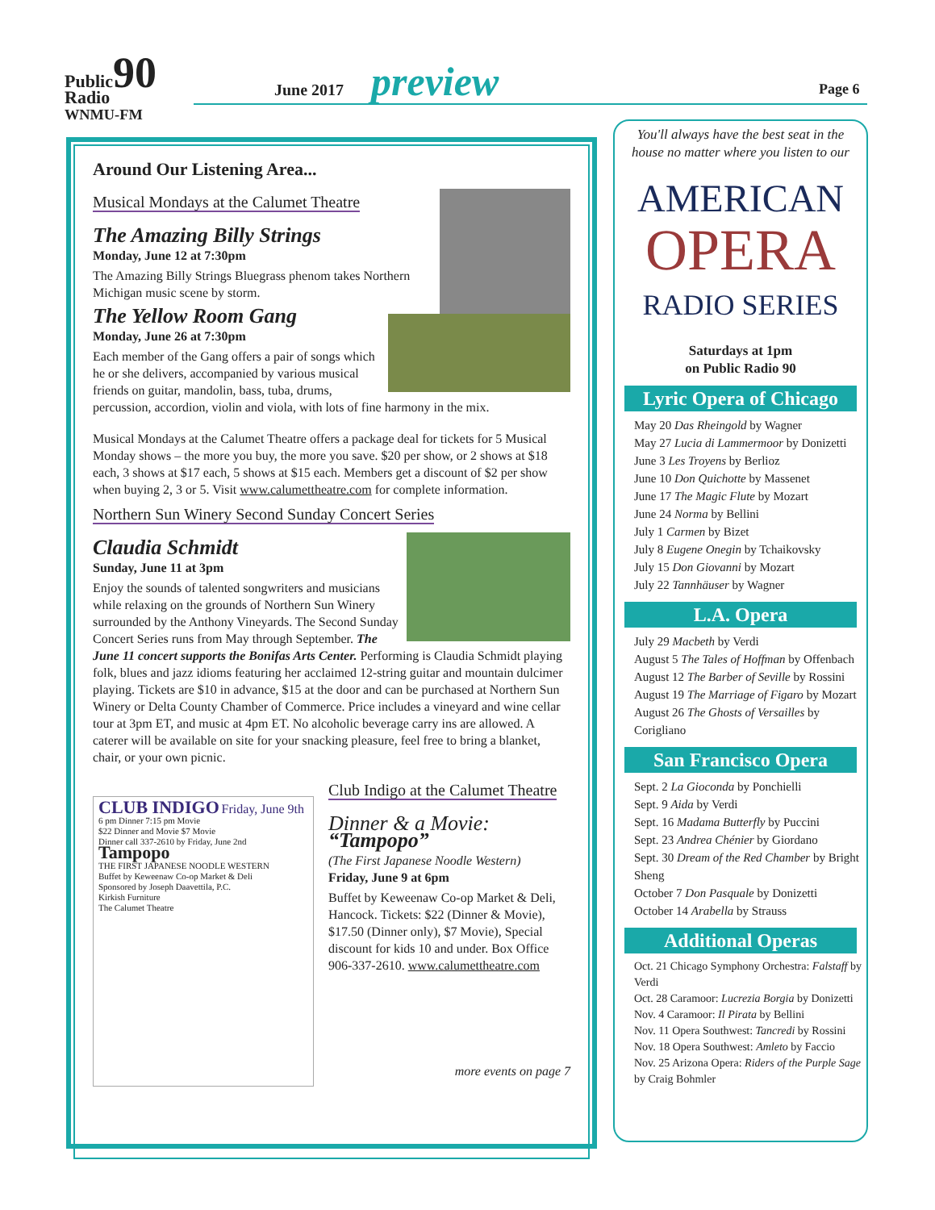Public90
Radio
WNMU-FM
June 2017 preview Page 6
Around Our Listening Area...
Musical Mondays at the Calumet Theatre
The Amazing Billy Strings
Monday, June 12 at 7:30pm
The Amazing Billy Strings Bluegrass phenom takes Northern Michigan music scene by storm.
The Yellow Room Gang
Monday, June 26 at 7:30pm
Each member of the Gang offers a pair of songs which he or she delivers, accompanied by various musical friends on guitar, mandolin, bass, tuba, drums, percussion, accordion, violin and viola, with lots of fine harmony in the mix.
Musical Mondays at the Calumet Theatre offers a package deal for tickets for 5 Musical Monday shows – the more you buy, the more you save. $20 per show, or 2 shows at $18 each, 3 shows at $17 each, 5 shows at $15 each. Members get a discount of $2 per show when buying 2, 3 or 5. Visit www.calumettheatre.com for complete information.
Northern Sun Winery Second Sunday Concert Series
Claudia Schmidt
Sunday, June 11 at 3pm
Enjoy the sounds of talented songwriters and musicians while relaxing on the grounds of Northern Sun Winery surrounded by the Anthony Vineyards. The Second Sunday Concert Series runs from May through September. The June 11 concert supports the Bonifas Arts Center. Performing is Claudia Schmidt playing folk, blues and jazz idioms featuring her acclaimed 12-string guitar and mountain dulcimer playing. Tickets are $10 in advance, $15 at the door and can be purchased at Northern Sun Winery or Delta County Chamber of Commerce. Price includes a vineyard and wine cellar tour at 3pm ET, and music at 4pm ET. No alcoholic beverage carry ins are allowed. A caterer will be available on site for your snacking pleasure, feel free to bring a blanket, chair, or your own picnic.
CLUB INDIGO Friday, June 9th
6 pm Dinner 7:15 pm Movie
$22 Dinner and Movie $7 Movie
Dinner call 337-2610 by Friday, June 2nd
Tampopo
THE FIRST JAPANESE NOODLE WESTERN
Buffet by Keweenaw Co-op Market & Deli
Sponsored by Joseph Daavettila, P.C.
Kirkish Furniture
The Calumet Theatre
Club Indigo at the Calumet Theatre
Dinner & a Movie:
“Tampopo”
(The First Japanese Noodle Western)
Friday, June 9 at 6pm
Buffet by Keweenaw Co-op Market & Deli, Hancock. Tickets: $22 (Dinner & Movie), $17.50 (Dinner only), $7 Movie), Special discount for kids 10 and under. Box Office 906-337-2610. www.calumettheatre.com
more events on page 7
You'll always have the best seat in the house no matter where you listen to our
AMERICAN
OPERA
RADIO SERIES
Saturdays at 1pm
on Public Radio 90
Lyric Opera of Chicago
May 20 Das Rheingold by Wagner
May 27 Lucia di Lammermoor by Donizetti
June 3 Les Troyens by Berlioz
June 10 Don Quichotte by Massenet
June 17 The Magic Flute by Mozart
June 24 Norma by Bellini
July 1 Carmen by Bizet
July 8 Eugene Onegin by Tchaikovsky
July 15 Don Giovanni by Mozart
July 22 Tannhäuser by Wagner
L.A. Opera
July 29 Macbeth by Verdi
August 5 The Tales of Hoffman by Offenbach
August 12 The Barber of Seville by Rossini
August 19 The Marriage of Figaro by Mozart
August 26 The Ghosts of Versailles by Corigliano
San Francisco Opera
Sept. 2 La Gioconda by Ponchielli
Sept. 9 Aida by Verdi
Sept. 16 Madama Butterfly by Puccini
Sept. 23 Andrea Chénier by Giordano
Sept. 30 Dream of the Red Chamber by Bright Sheng
October 7 Don Pasquale by Donizetti
October 14 Arabella by Strauss
Additional Operas
Oct. 21 Chicago Symphony Orchestra: Falstaff by Verdi
Oct. 28 Caramoor: Lucrezia Borgia by Donizetti
Nov. 4 Caramoor: Il Pirata by Bellini
Nov. 11 Opera Southwest: Tancredi by Rossini
Nov. 18 Opera Southwest: Amleto by Faccio
Nov. 25 Arizona Opera: Riders of the Purple Sage by Craig Bohmler